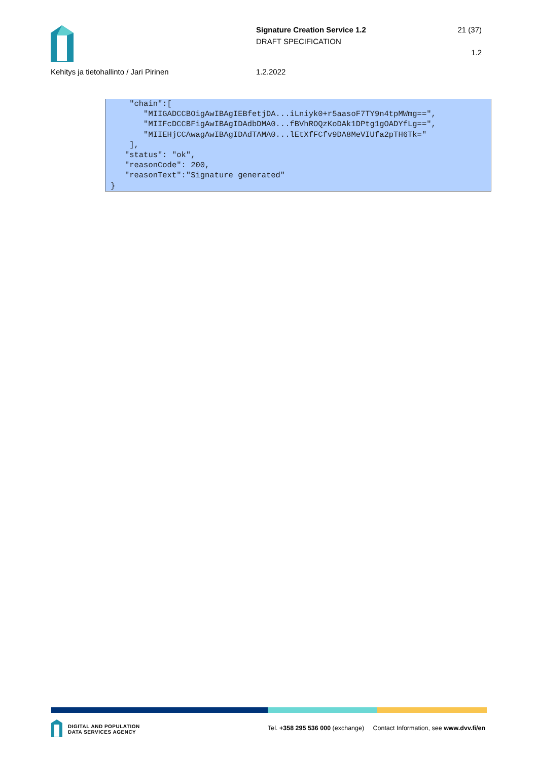Signature Creation Service 1.2
DRAFT SPECIFICATION
21 (37)
1.2
Kehitys ja tietohallinto / Jari Pirinen 1.2.2022
    "chain":[
       "MIIGADCCBOigAwIBAgIEBfetjDA...iLniyk0+r5aasoF7TY9n4tpMWmg==",
       "MIIFcDCCBFigAwIBAgIDAdbDMA0...fBVhROQzKoDAk1DPtg1gOADYfLg==",
       "MIIEHjCCAwagAwIBAgIDAdTAMA0...lEtXfFCfv9DA8MeVIUfa2pTH6Tk="
    ],
   "status": "ok",
   "reasonCode": 200,
   "reasonText":"Signature generated"
}
DIGITAL AND POPULATION
DATA SERVICES AGENCY
Tel. +358 295 536 000 (exchange) Contact Information, see www.dvv.fi/en